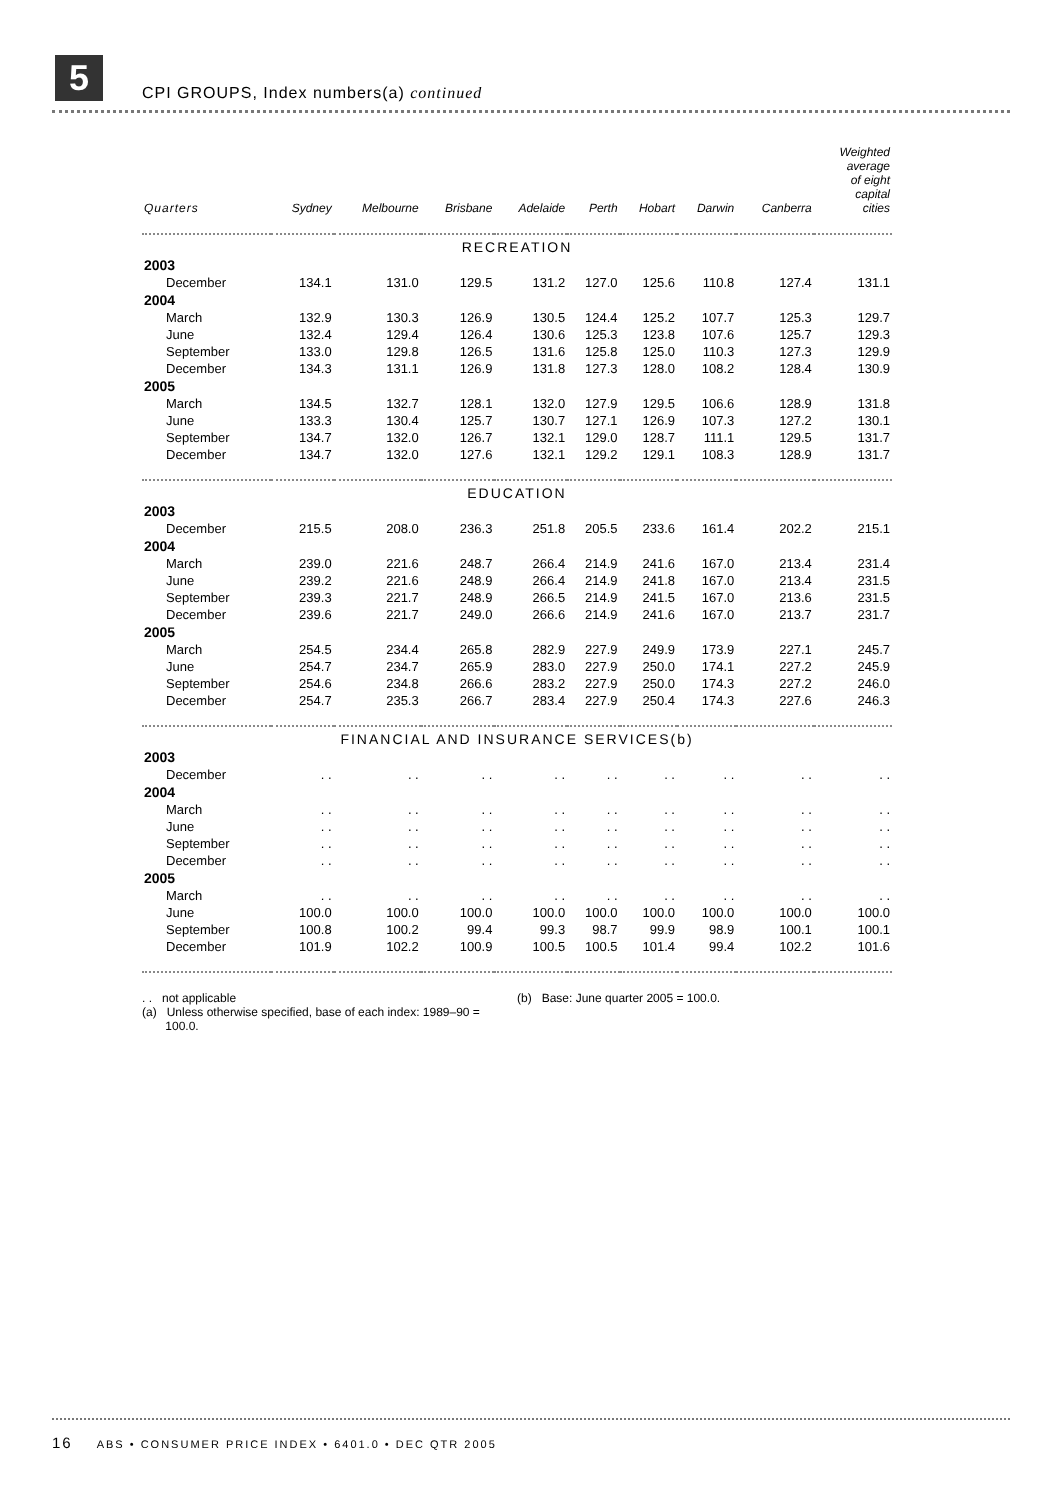5
CPI GROUPS, Index numbers(a) continued
| Quarters | Sydney | Melbourne | Brisbane | Adelaide | Perth | Hobart | Darwin | Canberra | Weighted average of eight capital cities |
| --- | --- | --- | --- | --- | --- | --- | --- | --- | --- |
| RECREATION | | | | | | | | | |
| 2003 | | | | | | | | | |
| December | 134.1 | 131.0 | 129.5 | 131.2 | 127.0 | 125.6 | 110.8 | 127.4 | 131.1 |
| 2004 | | | | | | | | | |
| March | 132.9 | 130.3 | 126.9 | 130.5 | 124.4 | 125.2 | 107.7 | 125.3 | 129.7 |
| June | 132.4 | 129.4 | 126.4 | 130.6 | 125.3 | 123.8 | 107.6 | 125.7 | 129.3 |
| September | 133.0 | 129.8 | 126.5 | 131.6 | 125.8 | 125.0 | 110.3 | 127.3 | 129.9 |
| December | 134.3 | 131.1 | 126.9 | 131.8 | 127.3 | 128.0 | 108.2 | 128.4 | 130.9 |
| 2005 | | | | | | | | | |
| March | 134.5 | 132.7 | 128.1 | 132.0 | 127.9 | 129.5 | 106.6 | 128.9 | 131.8 |
| June | 133.3 | 130.4 | 125.7 | 130.7 | 127.1 | 126.9 | 107.3 | 127.2 | 130.1 |
| September | 134.7 | 132.0 | 126.7 | 132.1 | 129.0 | 128.7 | 111.1 | 129.5 | 131.7 |
| December | 134.7 | 132.0 | 127.6 | 132.1 | 129.2 | 129.1 | 108.3 | 128.9 | 131.7 |
| EDUCATION | | | | | | | | | |
| 2003 | | | | | | | | | |
| December | 215.5 | 208.0 | 236.3 | 251.8 | 205.5 | 233.6 | 161.4 | 202.2 | 215.1 |
| 2004 | | | | | | | | | |
| March | 239.0 | 221.6 | 248.7 | 266.4 | 214.9 | 241.6 | 167.0 | 213.4 | 231.4 |
| June | 239.2 | 221.6 | 248.9 | 266.4 | 214.9 | 241.8 | 167.0 | 213.4 | 231.5 |
| September | 239.3 | 221.7 | 248.9 | 266.5 | 214.9 | 241.5 | 167.0 | 213.6 | 231.5 |
| December | 239.6 | 221.7 | 249.0 | 266.6 | 214.9 | 241.6 | 167.0 | 213.7 | 231.7 |
| 2005 | | | | | | | | | |
| March | 254.5 | 234.4 | 265.8 | 282.9 | 227.9 | 249.9 | 173.9 | 227.1 | 245.7 |
| June | 254.7 | 234.7 | 265.9 | 283.0 | 227.9 | 250.0 | 174.1 | 227.2 | 245.9 |
| September | 254.6 | 234.8 | 266.6 | 283.2 | 227.9 | 250.0 | 174.3 | 227.2 | 246.0 |
| December | 254.7 | 235.3 | 266.7 | 283.4 | 227.9 | 250.4 | 174.3 | 227.6 | 246.3 |
| FINANCIAL AND INSURANCE SERVICES(b) | | | | | | | | | |
| 2003 | | | | | | | | | |
| December | . . | . . | . . | . . | . . | . . | . . | . . | . . |
| 2004 | | | | | | | | | |
| March | . . | . . | . . | . . | . . | . . | . . | . . | . . |
| June | . . | . . | . . | . . | . . | . . | . . | . . | . . |
| September | . . | . . | . . | . . | . . | . . | . . | . . | . . |
| December | . . | . . | . . | . . | . . | . . | . . | . . | . . |
| 2005 | | | | | | | | | |
| March | . . | . . | . . | . . | . . | . . | . . | . . | . . |
| June | 100.0 | 100.0 | 100.0 | 100.0 | 100.0 | 100.0 | 100.0 | 100.0 | 100.0 |
| September | 100.8 | 100.2 | 99.4 | 99.3 | 98.7 | 99.9 | 98.9 | 100.1 | 100.1 |
| December | 101.9 | 102.2 | 100.9 | 100.5 | 100.5 | 101.4 | 99.4 | 102.2 | 101.6 |
. . not applicable
(a) Unless otherwise specified, base of each index: 1989–90 =
100.0.
(b) Base: June quarter 2005 = 100.0.
16 ABS • CONSUMER PRICE INDEX • 6401.0 • DEC QTR 2005